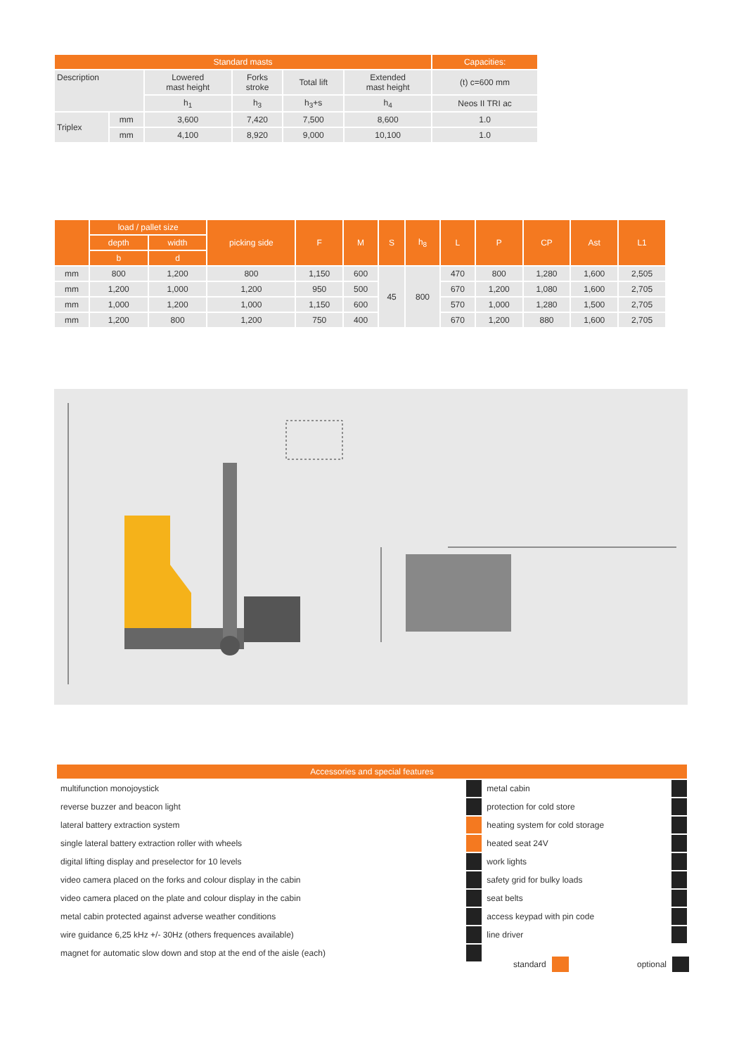| Standard masts | | | | | | Capacities: |
| --- | --- | --- | --- | --- | --- | --- |
| Description | | Lowered mast height | Forks stroke | Total lift | Extended mast height | (t) c=600 mm |
| | | h<sub>1</sub> | h<sub>3</sub> | h<sub>3</sub>+s | h<sub>4</sub> | Neos II TRI ac |
| Triplex | mm | 3,600 | 7,420 | 7,500 | 8,600 | 1.0 |
| | mm | 4,100 | 8,920 | 9,000 | 10,100 | 1.0 |
| | load / pallet size | | picking side | F | M | S | h<sub>8</sub> | L | P | CP | Ast | L1 |
| --- | --- | --- | --- | --- | --- | --- | --- | --- | --- | --- | --- | --- |
| | depth | width | | | | | | | | | | |
| | b | d | | | | | | | | | | |
| mm | 800 | 1,200 | 800 | 1,150 | 600 | 45 | 800 | 470 | 800 | 1,280 | 1,600 | 2,505 |
| mm | 1,200 | 1,000 | 1,200 | 950 | 500 | | | 670 | 1,200 | 1,080 | 1,600 | 2,705 |
| mm | 1,000 | 1,200 | 1,000 | 1,150 | 600 | | | 570 | 1,000 | 1,280 | 1,500 | 2,705 |
| mm | 1,200 | 800 | 1,200 | 750 | 400 | | | 670 | 1,200 | 880 | 1,600 | 2,705 |
| Accessories and special features | | | |
| --- | --- | --- | --- |
| multifunction monojoystick | | metal cabin | |
| reverse buzzer and beacon light | | protection for cold store | |
| lateral battery extraction system | | heating system for cold storage | |
| single lateral battery extraction roller with wheels | | heated seat 24V | |
| digital lifting display and preselector for 10 levels | | work lights | |
| video camera placed on the forks and colour display in the cabin | | safety grid for bulky loads | |
| video camera placed on the plate and colour display in the cabin | | seat belts | |
| metal cabin protected against adverse weather conditions | | access keypad with pin code | |
| wire guidance 6,25 kHz +/- 30Hz (others frequences available) | | line driver | |
| magnet for automatic slow down and stop at the end of the aisle (each) | | | |
standard
optional